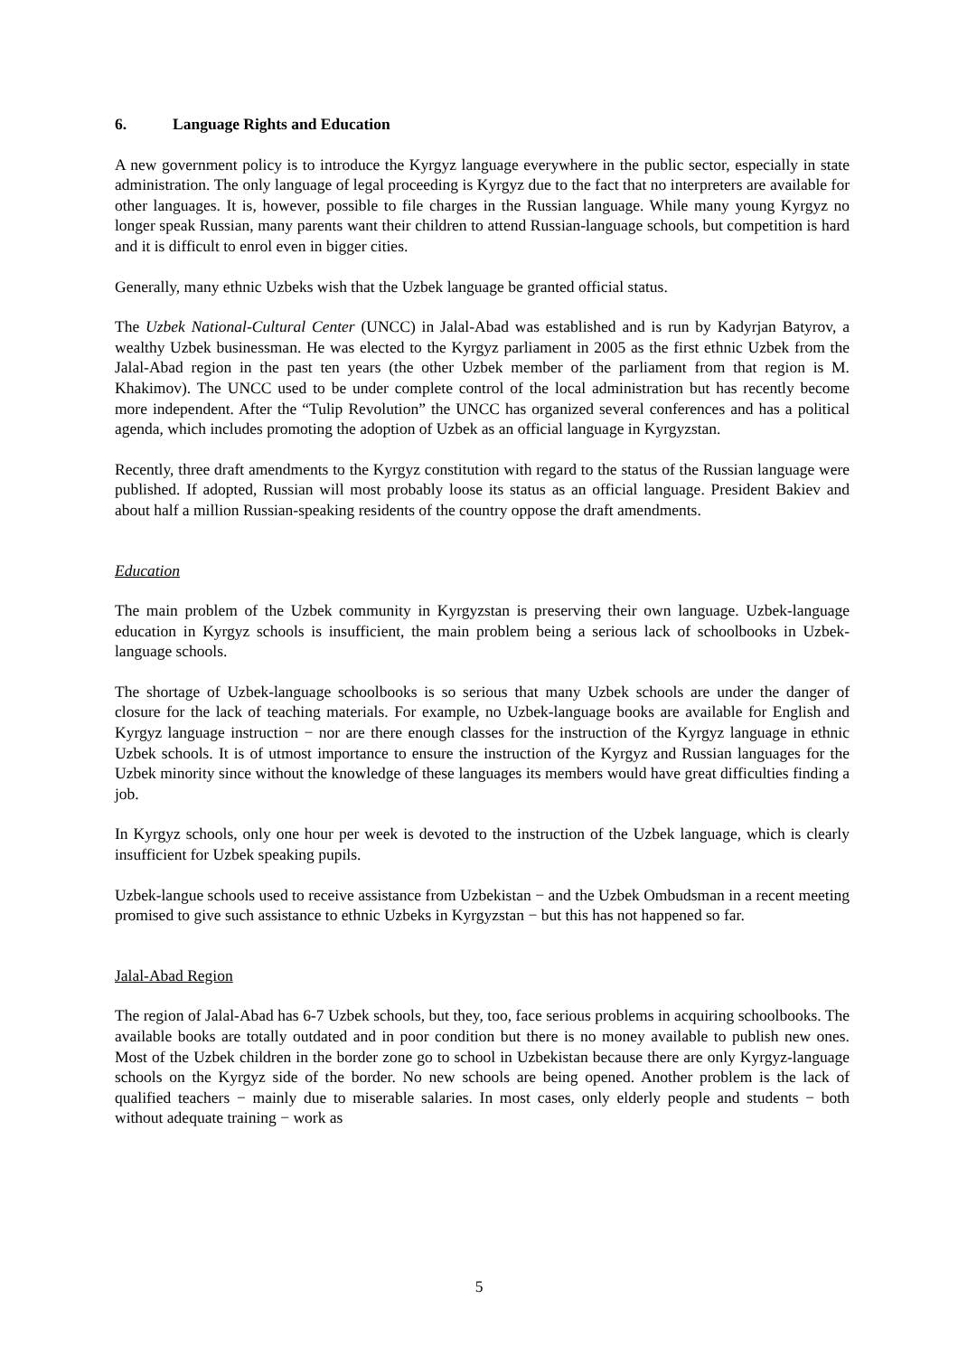6. Language Rights and Education
A new government policy is to introduce the Kyrgyz language everywhere in the public sector, especially in state administration. The only language of legal proceeding is Kyrgyz due to the fact that no interpreters are available for other languages. It is, however, possible to file charges in the Russian language. While many young Kyrgyz no longer speak Russian, many parents want their children to attend Russian-language schools, but competition is hard and it is difficult to enrol even in bigger cities.
Generally, many ethnic Uzbeks wish that the Uzbek language be granted official status.
The Uzbek National-Cultural Center (UNCC) in Jalal-Abad was established and is run by Kadyrjan Batyrov, a wealthy Uzbek businessman. He was elected to the Kyrgyz parliament in 2005 as the first ethnic Uzbek from the Jalal-Abad region in the past ten years (the other Uzbek member of the parliament from that region is M. Khakimov). The UNCC used to be under complete control of the local administration but has recently become more independent. After the “Tulip Revolution” the UNCC has organized several conferences and has a political agenda, which includes promoting the adoption of Uzbek as an official language in Kyrgyzstan.
Recently, three draft amendments to the Kyrgyz constitution with regard to the status of the Russian language were published. If adopted, Russian will most probably loose its status as an official language. President Bakiev and about half a million Russian-speaking residents of the country oppose the draft amendments.
Education
The main problem of the Uzbek community in Kyrgyzstan is preserving their own language. Uzbek-language education in Kyrgyz schools is insufficient, the main problem being a serious lack of schoolbooks in Uzbek-language schools.
The shortage of Uzbek-language schoolbooks is so serious that many Uzbek schools are under the danger of closure for the lack of teaching materials. For example, no Uzbek-language books are available for English and Kyrgyz language instruction − nor are there enough classes for the instruction of the Kyrgyz language in ethnic Uzbek schools. It is of utmost importance to ensure the instruction of the Kyrgyz and Russian languages for the Uzbek minority since without the knowledge of these languages its members would have great difficulties finding a job.
In Kyrgyz schools, only one hour per week is devoted to the instruction of the Uzbek language, which is clearly insufficient for Uzbek speaking pupils.
Uzbek-langue schools used to receive assistance from Uzbekistan − and the Uzbek Ombudsman in a recent meeting promised to give such assistance to ethnic Uzbeks in Kyrgyzstan − but this has not happened so far.
Jalal-Abad Region
The region of Jalal-Abad has 6-7 Uzbek schools, but they, too, face serious problems in acquiring schoolbooks. The available books are totally outdated and in poor condition but there is no money available to publish new ones. Most of the Uzbek children in the border zone go to school in Uzbekistan because there are only Kyrgyz-language schools on the Kyrgyz side of the border. No new schools are being opened. Another problem is the lack of qualified teachers − mainly due to miserable salaries. In most cases, only elderly people and students − both without adequate training − work as
5